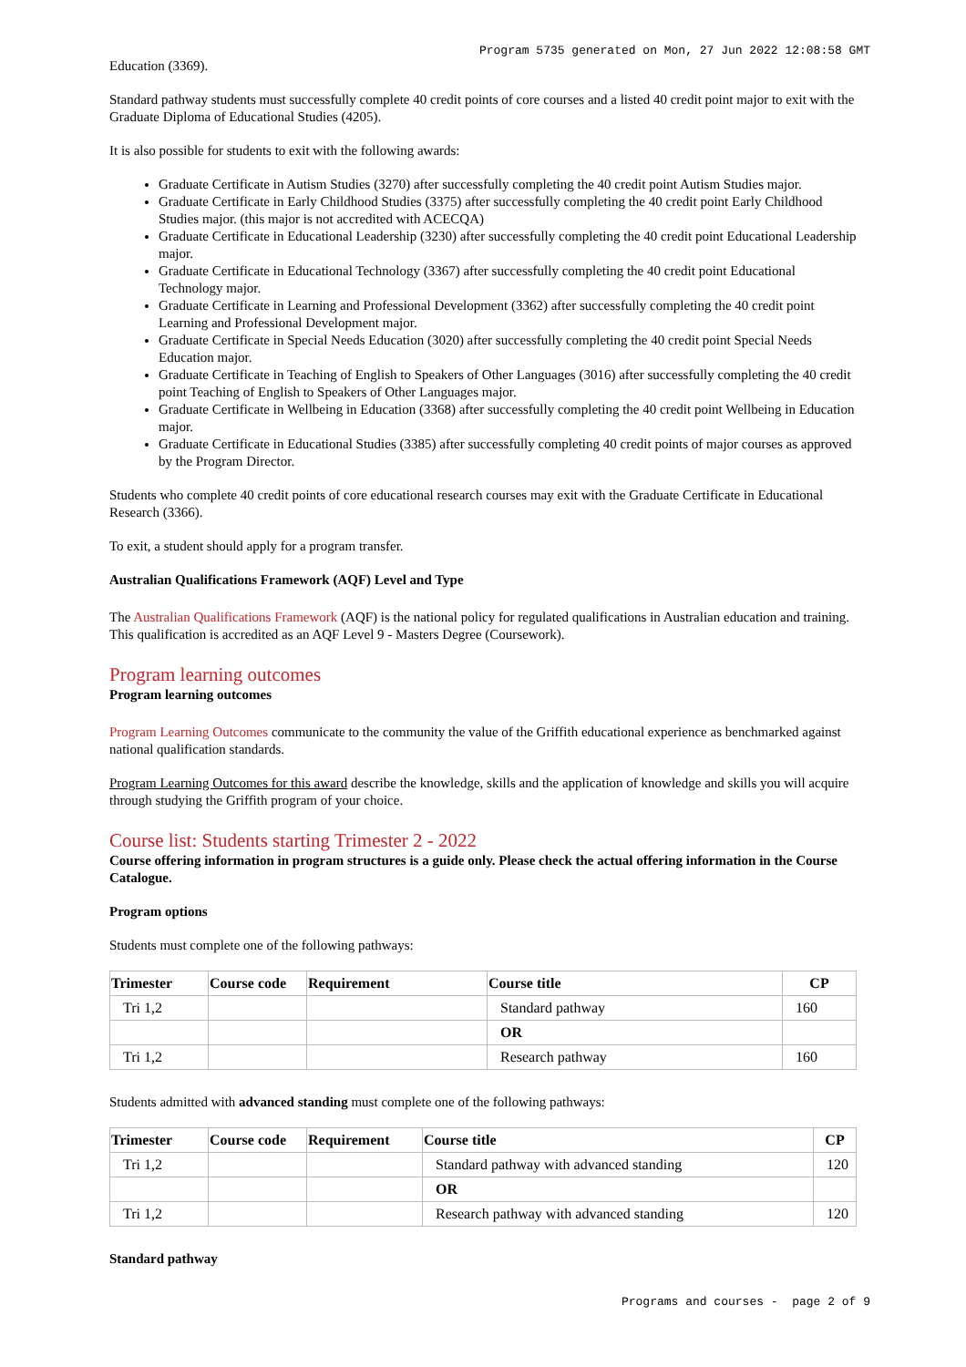Program 5735 generated on Mon, 27 Jun 2022 12:08:58 GMT
Education (3369).
Standard pathway students must successfully complete 40 credit points of core courses and a listed 40 credit point major to exit with the Graduate Diploma of Educational Studies (4205).
It is also possible for students to exit with the following awards:
Graduate Certificate in Autism Studies (3270) after successfully completing the 40 credit point Autism Studies major.
Graduate Certificate in Early Childhood Studies (3375) after successfully completing the 40 credit point Early Childhood Studies major. (this major is not accredited with ACECQA)
Graduate Certificate in Educational Leadership (3230) after successfully completing the 40 credit point Educational Leadership major.
Graduate Certificate in Educational Technology (3367) after successfully completing the 40 credit point Educational Technology major.
Graduate Certificate in Learning and Professional Development (3362) after successfully completing the 40 credit point Learning and Professional Development major.
Graduate Certificate in Special Needs Education (3020) after successfully completing the 40 credit point Special Needs Education major.
Graduate Certificate in Teaching of English to Speakers of Other Languages (3016) after successfully completing the 40 credit point Teaching of English to Speakers of Other Languages major.
Graduate Certificate in Wellbeing in Education (3368) after successfully completing the 40 credit point Wellbeing in Education major.
Graduate Certificate in Educational Studies (3385) after successfully completing 40 credit points of major courses as approved by the Program Director.
Students who complete 40 credit points of core educational research courses may exit with the Graduate Certificate in Educational Research (3366).
To exit, a student should apply for a program transfer.
Australian Qualifications Framework (AQF) Level and Type
The Australian Qualifications Framework (AQF) is the national policy for regulated qualifications in Australian education and training. This qualification is accredited as an AQF Level 9 - Masters Degree (Coursework).
Program learning outcomes
Program learning outcomes
Program Learning Outcomes communicate to the community the value of the Griffith educational experience as benchmarked against national qualification standards.
Program Learning Outcomes for this award describe the knowledge, skills and the application of knowledge and skills you will acquire through studying the Griffith program of your choice.
Course list: Students starting Trimester 2 - 2022
Course offering information in program structures is a guide only. Please check the actual offering information in the Course Catalogue.
Program options
Students must complete one of the following pathways:
| Trimester | Course code | Requirement | Course title | CP |
| --- | --- | --- | --- | --- |
| Tri 1,2 | | | Standard pathway | 160 |
| | | | OR | |
| Tri 1,2 | | | Research pathway | 160 |
Students admitted with advanced standing must complete one of the following pathways:
| Trimester | Course code | Requirement | Course title | CP |
| --- | --- | --- | --- | --- |
| Tri 1,2 | | | Standard pathway with advanced standing | 120 |
| | | | OR | |
| Tri 1,2 | | | Research pathway with advanced standing | 120 |
Standard pathway
Programs and courses - page 2 of 9